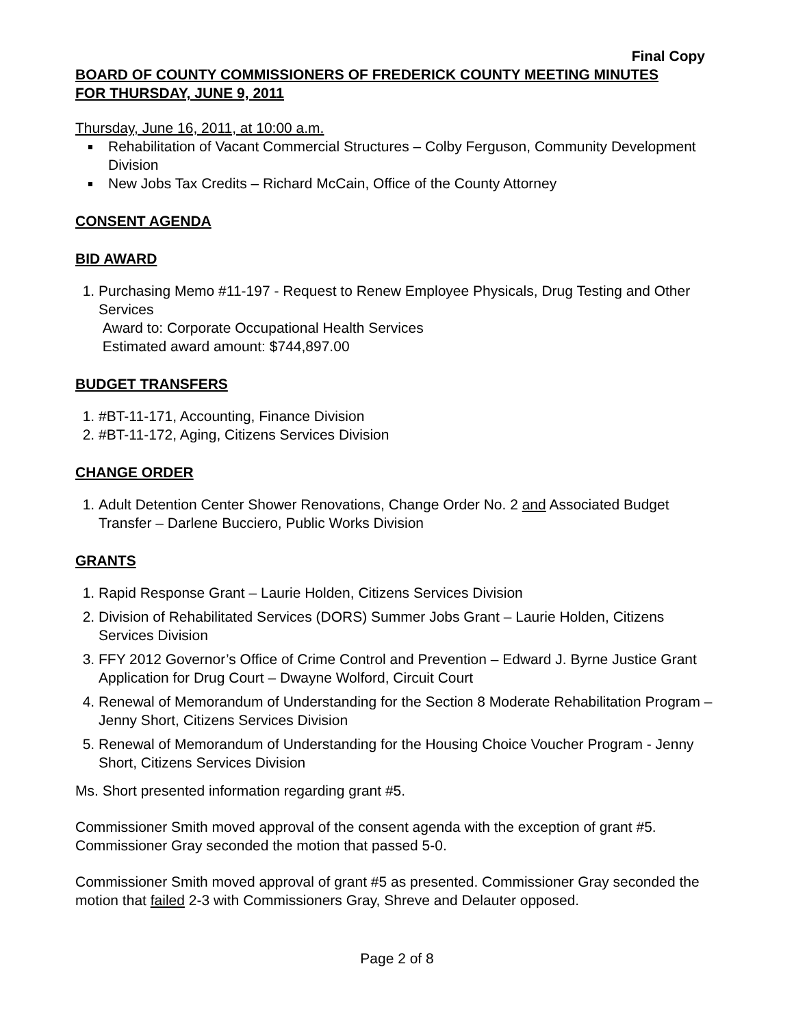Final Copy
BOARD OF COUNTY COMMISSIONERS OF FREDERICK COUNTY MEETING MINUTES
FOR THURSDAY, JUNE 9, 2011
Thursday, June 16, 2011, at 10:00 a.m.
Rehabilitation of Vacant Commercial Structures – Colby Ferguson, Community Development Division
New Jobs Tax Credits – Richard McCain, Office of the County Attorney
CONSENT AGENDA
BID AWARD
1. Purchasing Memo #11-197 - Request to Renew Employee Physicals, Drug Testing and Other Services
Award to: Corporate Occupational Health Services
Estimated award amount: $744,897.00
BUDGET TRANSFERS
1. #BT-11-171, Accounting, Finance Division
2. #BT-11-172, Aging, Citizens Services Division
CHANGE ORDER
1. Adult Detention Center Shower Renovations, Change Order No. 2 and Associated Budget Transfer – Darlene Bucciero, Public Works Division
GRANTS
1. Rapid Response Grant – Laurie Holden, Citizens Services Division
2. Division of Rehabilitated Services (DORS) Summer Jobs Grant – Laurie Holden, Citizens Services Division
3. FFY 2012 Governor’s Office of Crime Control and Prevention – Edward J. Byrne Justice Grant Application for Drug Court – Dwayne Wolford, Circuit Court
4. Renewal of Memorandum of Understanding for the Section 8 Moderate Rehabilitation Program – Jenny Short, Citizens Services Division
5. Renewal of Memorandum of Understanding for the Housing Choice Voucher Program - Jenny Short, Citizens Services Division
Ms. Short presented information regarding grant #5.
Commissioner Smith moved approval of the consent agenda with the exception of grant #5. Commissioner Gray seconded the motion that passed 5-0.
Commissioner Smith moved approval of grant #5 as presented. Commissioner Gray seconded the motion that failed 2-3 with Commissioners Gray, Shreve and Delauter opposed.
Page 2 of 8